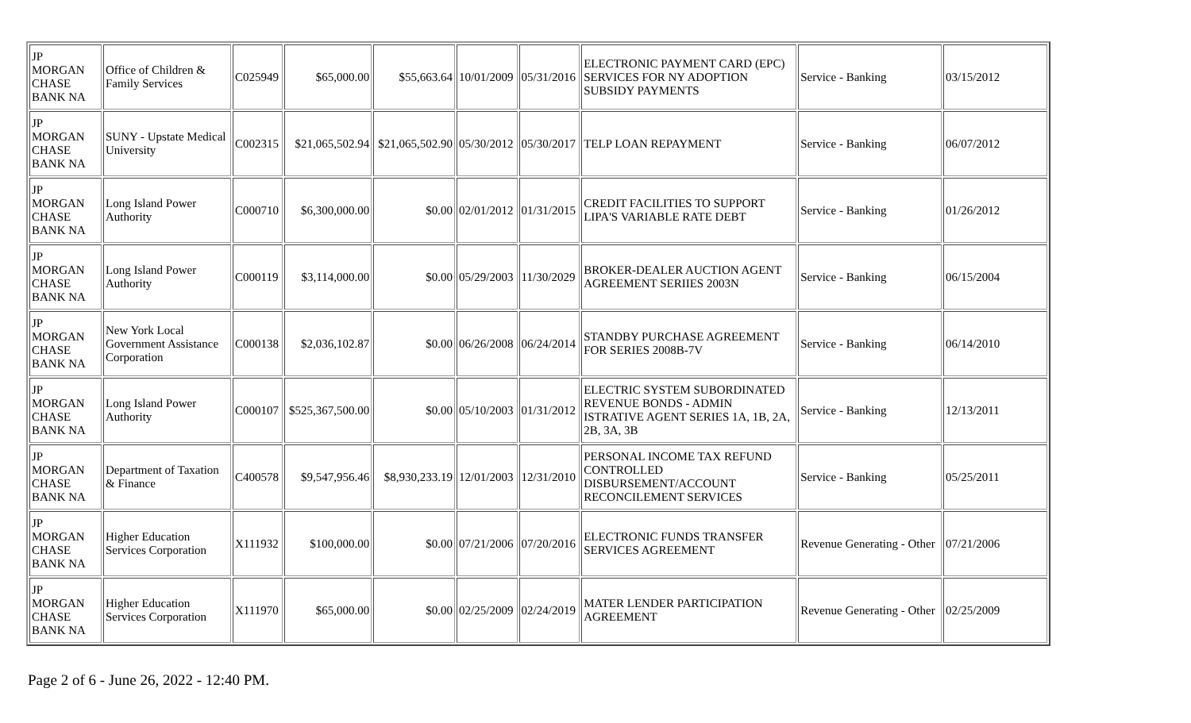| JP MORGAN CHASE BANK NA | Office of Children & Family Services | C025949 | $65,000.00 | $55,663.64 | 10/01/2009 | 05/31/2016 | ELECTRONIC PAYMENT CARD (EPC) SERVICES FOR NY ADOPTION SUBSIDY PAYMENTS | Service - Banking | 03/15/2012 |
| JP MORGAN CHASE BANK NA | SUNY - Upstate Medical University | C002315 | $21,065,502.94 | $21,065,502.90 | 05/30/2012 | 05/30/2017 | TELP LOAN REPAYMENT | Service - Banking | 06/07/2012 |
| JP MORGAN CHASE BANK NA | Long Island Power Authority | C000710 | $6,300,000.00 | $0.00 | 02/01/2012 | 01/31/2015 | CREDIT FACILITIES TO SUPPORT LIPA'S VARIABLE RATE DEBT | Service - Banking | 01/26/2012 |
| JP MORGAN CHASE BANK NA | Long Island Power Authority | C000119 | $3,114,000.00 | $0.00 | 05/29/2003 | 11/30/2029 | BROKER-DEALER AUCTION AGENT AGREEMENT SERIIES 2003N | Service - Banking | 06/15/2004 |
| JP MORGAN CHASE BANK NA | New York Local Government Assistance Corporation | C000138 | $2,036,102.87 | $0.00 | 06/26/2008 | 06/24/2014 | STANDBY PURCHASE AGREEMENT FOR SERIES 2008B-7V | Service - Banking | 06/14/2010 |
| JP MORGAN CHASE BANK NA | Long Island Power Authority | C000107 | $525,367,500.00 | $0.00 | 05/10/2003 | 01/31/2012 | ELECTRIC SYSTEM SUBORDINATED REVENUE BONDS - ADMIN ISTRATIVE AGENT SERIES 1A, 1B, 2A, 2B, 3A, 3B | Service - Banking | 12/13/2011 |
| JP MORGAN CHASE BANK NA | Department of Taxation & Finance | C400578 | $9,547,956.46 | $8,930,233.19 | 12/01/2003 | 12/31/2010 | PERSONAL INCOME TAX REFUND CONTROLLED DISBURSEMENT/ACCOUNT RECONCILEMENT SERVICES | Service - Banking | 05/25/2011 |
| JP MORGAN CHASE BANK NA | Higher Education Services Corporation | X111932 | $100,000.00 | $0.00 | 07/21/2006 | 07/20/2016 | ELECTRONIC FUNDS TRANSFER SERVICES AGREEMENT | Revenue Generating - Other | 07/21/2006 |
| JP MORGAN CHASE BANK NA | Higher Education Services Corporation | X111970 | $65,000.00 | $0.00 | 02/25/2009 | 02/24/2019 | MATER LENDER PARTICIPATION AGREEMENT | Revenue Generating - Other | 02/25/2009 |
Page 2 of 6 - June 26, 2022 - 12:40 PM.